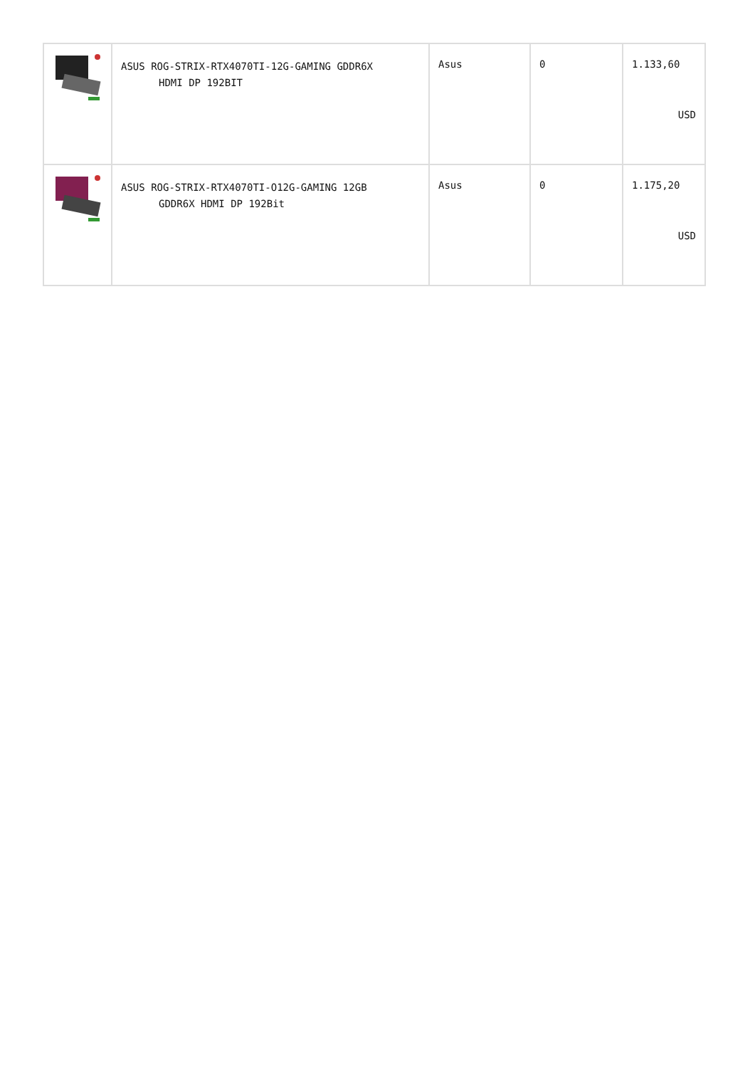| | ASUS ROG-STRIX-RTX4070TI-12G-GAMING GDDR6X HDMI DP 192BIT | Asus | 0 | 1.133,60 USD |
| | ASUS ROG-STRIX-RTX4070TI-O12G-GAMING 12GB GDDR6X HDMI DP 192Bit | Asus | 0 | 1.175,20 USD |